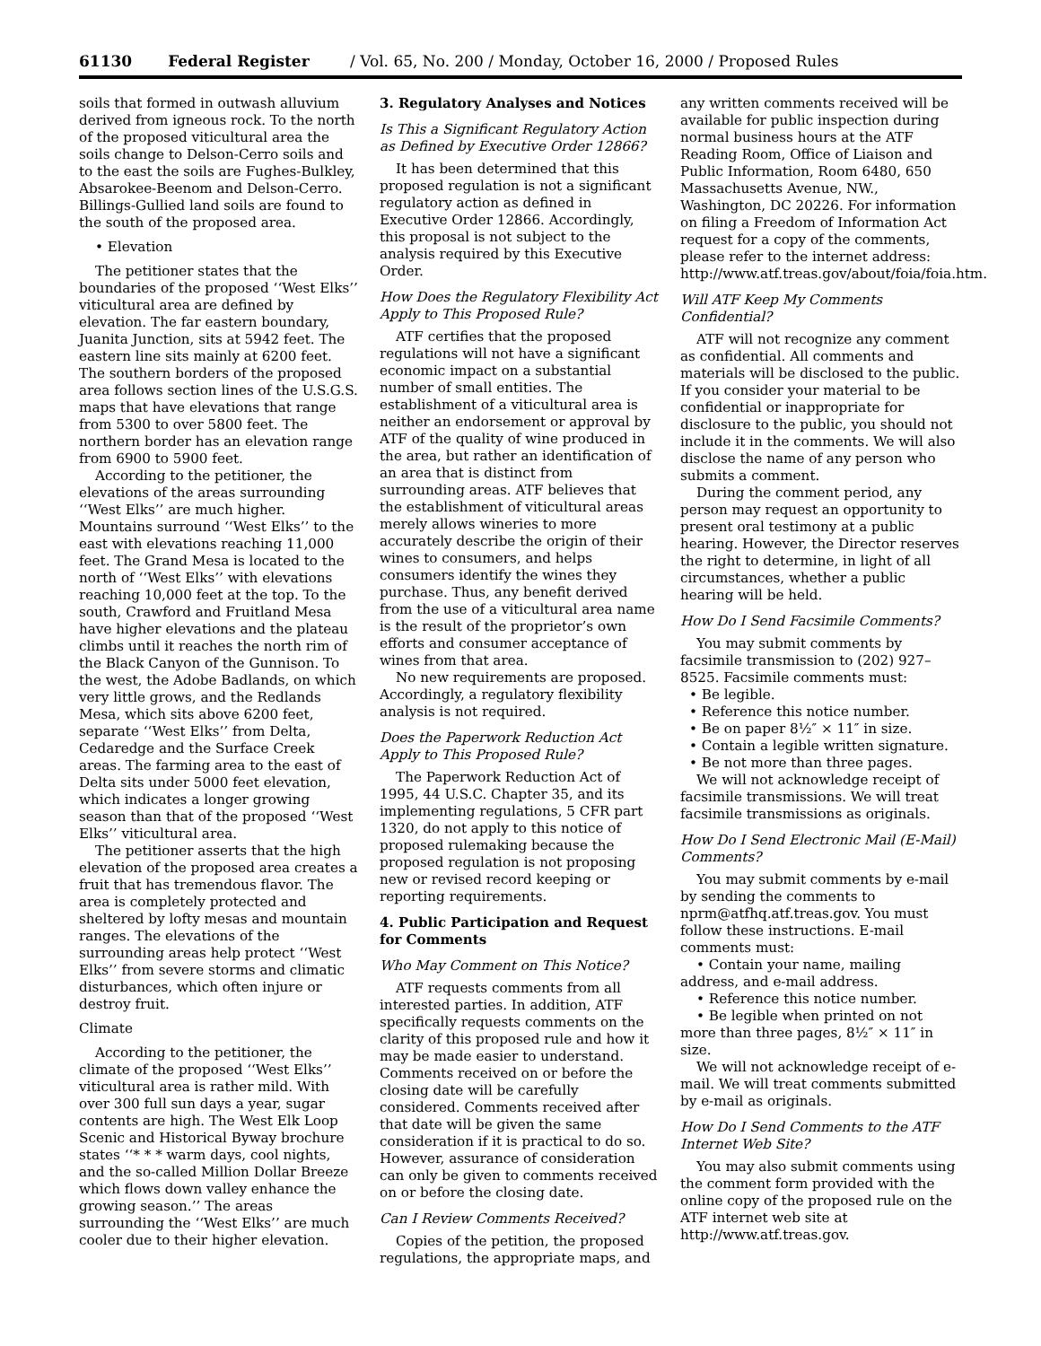61130 Federal Register / Vol. 65, No. 200 / Monday, October 16, 2000 / Proposed Rules
soils that formed in outwash alluvium derived from igneous rock. To the north of the proposed viticultural area the soils change to Delson-Cerro soils and to the east the soils are Fughes-Bulkley, Absarokee-Beenom and Delson-Cerro. Billings-Gullied land soils are found to the south of the proposed area.
• Elevation
The petitioner states that the boundaries of the proposed ‘‘West Elks’’ viticultural area are defined by elevation. The far eastern boundary, Juanita Junction, sits at 5942 feet. The eastern line sits mainly at 6200 feet. The southern borders of the proposed area follows section lines of the U.S.G.S. maps that have elevations that range from 5300 to over 5800 feet. The northern border has an elevation range from 6900 to 5900 feet.
According to the petitioner, the elevations of the areas surrounding ‘‘West Elks’’ are much higher. Mountains surround ‘‘West Elks’’ to the east with elevations reaching 11,000 feet. The Grand Mesa is located to the north of ‘‘West Elks’’ with elevations reaching 10,000 feet at the top. To the south, Crawford and Fruitland Mesa have higher elevations and the plateau climbs until it reaches the north rim of the Black Canyon of the Gunnison. To the west, the Adobe Badlands, on which very little grows, and the Redlands Mesa, which sits above 6200 feet, separate ‘‘West Elks’’ from Delta, Cedaredge and the Surface Creek areas. The farming area to the east of Delta sits under 5000 feet elevation, which indicates a longer growing season than that of the proposed ‘‘West Elks’’ viticultural area.
The petitioner asserts that the high elevation of the proposed area creates a fruit that has tremendous flavor. The area is completely protected and sheltered by lofty mesas and mountain ranges. The elevations of the surrounding areas help protect ‘‘West Elks’’ from severe storms and climatic disturbances, which often injure or destroy fruit.
Climate
According to the petitioner, the climate of the proposed ‘‘West Elks’’ viticultural area is rather mild. With over 300 full sun days a year, sugar contents are high. The West Elk Loop Scenic and Historical Byway brochure states ‘‘* * * warm days, cool nights, and the so-called Million Dollar Breeze which flows down valley enhance the growing season.’’ The areas surrounding the ‘‘West Elks’’ are much cooler due to their higher elevation.
3. Regulatory Analyses and Notices
Is This a Significant Regulatory Action as Defined by Executive Order 12866?
It has been determined that this proposed regulation is not a significant regulatory action as defined in Executive Order 12866. Accordingly, this proposal is not subject to the analysis required by this Executive Order.
How Does the Regulatory Flexibility Act Apply to This Proposed Rule?
ATF certifies that the proposed regulations will not have a significant economic impact on a substantial number of small entities. The establishment of a viticultural area is neither an endorsement or approval by ATF of the quality of wine produced in the area, but rather an identification of an area that is distinct from surrounding areas. ATF believes that the establishment of viticultural areas merely allows wineries to more accurately describe the origin of their wines to consumers, and helps consumers identify the wines they purchase. Thus, any benefit derived from the use of a viticultural area name is the result of the proprietor’s own efforts and consumer acceptance of wines from that area.
No new requirements are proposed. Accordingly, a regulatory flexibility analysis is not required.
Does the Paperwork Reduction Act Apply to This Proposed Rule?
The Paperwork Reduction Act of 1995, 44 U.S.C. Chapter 35, and its implementing regulations, 5 CFR part 1320, do not apply to this notice of proposed rulemaking because the proposed regulation is not proposing new or revised record keeping or reporting requirements.
4. Public Participation and Request for Comments
Who May Comment on This Notice?
ATF requests comments from all interested parties. In addition, ATF specifically requests comments on the clarity of this proposed rule and how it may be made easier to understand. Comments received on or before the closing date will be carefully considered. Comments received after that date will be given the same consideration if it is practical to do so. However, assurance of consideration can only be given to comments received on or before the closing date.
Can I Review Comments Received?
Copies of the petition, the proposed regulations, the appropriate maps, and
any written comments received will be available for public inspection during normal business hours at the ATF Reading Room, Office of Liaison and Public Information, Room 6480, 650 Massachusetts Avenue, NW., Washington, DC 20226. For information on filing a Freedom of Information Act request for a copy of the comments, please refer to the internet address: http://www.atf.treas.gov/about/foia/foia.htm.
Will ATF Keep My Comments Confidential?
ATF will not recognize any comment as confidential. All comments and materials will be disclosed to the public. If you consider your material to be confidential or inappropriate for disclosure to the public, you should not include it in the comments. We will also disclose the name of any person who submits a comment.
During the comment period, any person may request an opportunity to present oral testimony at a public hearing. However, the Director reserves the right to determine, in light of all circumstances, whether a public hearing will be held.
How Do I Send Facsimile Comments?
You may submit comments by facsimile transmission to (202) 927–8525. Facsimile comments must:
• Be legible.
• Reference this notice number.
• Be on paper 8½″ × 11″ in size.
• Contain a legible written signature.
• Be not more than three pages.
We will not acknowledge receipt of facsimile transmissions. We will treat facsimile transmissions as originals.
How Do I Send Electronic Mail (E-Mail) Comments?
You may submit comments by e-mail by sending the comments to nprm@atfhq.atf.treas.gov. You must follow these instructions. E-mail comments must:
• Contain your name, mailing address, and e-mail address.
• Reference this notice number.
• Be legible when printed on not more than three pages, 8½″ × 11″ in size.
We will not acknowledge receipt of e-mail. We will treat comments submitted by e-mail as originals.
How Do I Send Comments to the ATF Internet Web Site?
You may also submit comments using the comment form provided with the online copy of the proposed rule on the ATF internet web site at http://www.atf.treas.gov.